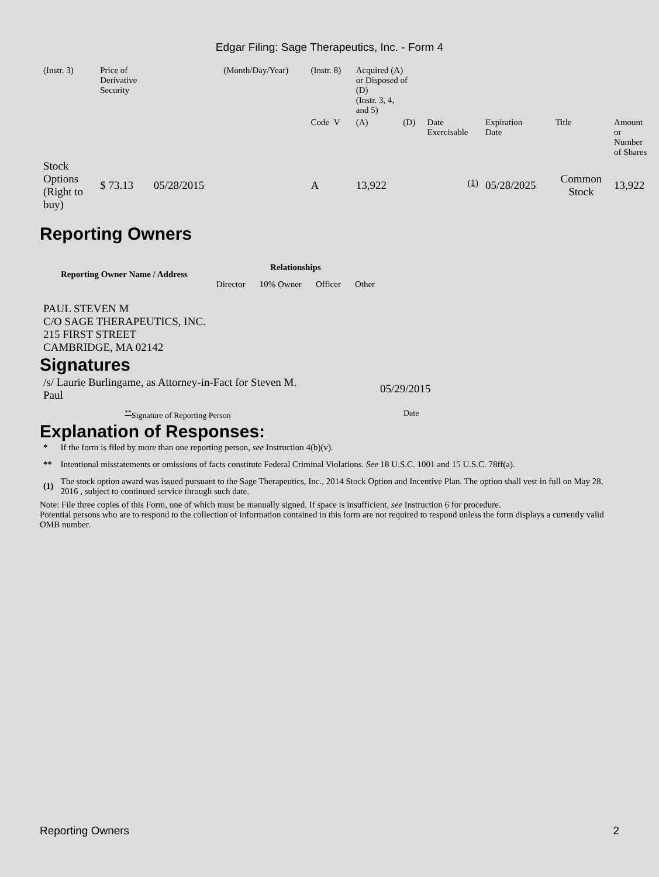Edgar Filing: Sage Therapeutics, Inc. - Form 4
| (Instr. 3) | Price of Derivative Security | | (Month/Day/Year) | (Instr. 8) | Acquired (A) or Disposed of (D) (Instr. 3, 4, and 5) | | | | | |
| | | | | Code V | (A) | (D) | Date Exercisable | Expiration Date | Title | Amount or Number of Shares |
| Stock Options (Right to buy) | $ 73.13 | 05/28/2015 | | A | 13,922 | | <sup>(1)</sup> | 05/28/2025 | Common Stock | 13,922 |
Reporting Owners
| Reporting Owner Name / Address | Relationships | | | |
| --- | --- | --- | --- | --- |
| | Director | 10% Owner | Officer | Other |
| PAUL STEVEN M C/O SAGE THERAPEUTICS, INC. 215 FIRST STREET CAMBRIDGE, MA 02142 | | | | |
Signatures
| /s/ Laurie Burlingame, as Attorney-in-Fact for Steven M. Paul | 05/29/2015 |
| <sup>**</sup> Signature of Reporting Person | Date |
Explanation of Responses:
| * | If the form is filed by more than one reporting person, see Instruction 4(b)(v). |
| ** | Intentional misstatements or omissions of facts constitute Federal Criminal Violations. See 18 U.S.C. 1001 and 15 U.S.C. 78ff(a). |
| (1) | The stock option award was issued pursuant to the Sage Therapeutics, Inc., 2014 Stock Option and Incentive Plan. The option shall vest in full on May 28, 2016 , subject to continued service through such date. |
Note: File three copies of this Form, one of which must be manually signed. If space is insufficient, see Instruction 6 for procedure.
Potential persons who are to respond to the collection of information contained in this form are not required to respond unless the form displays a currently valid OMB number.
Reporting Owners 2